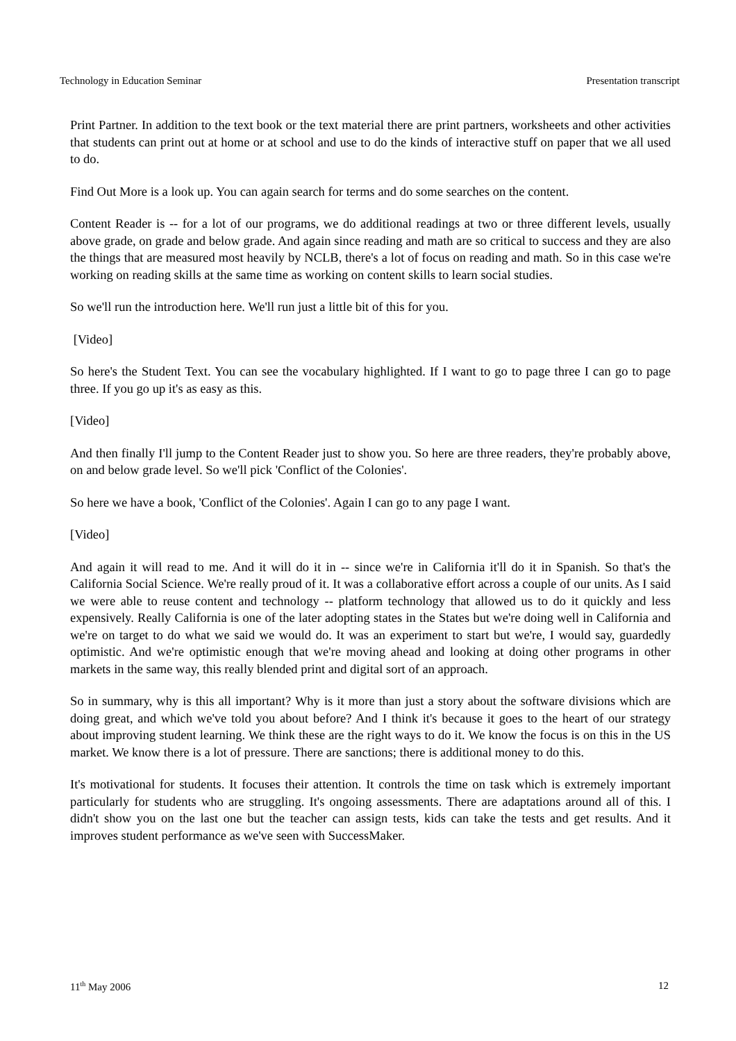Technology in Education Seminar Presentation transcript
Print Partner. In addition to the text book or the text material there are print partners, worksheets and other activities that students can print out at home or at school and use to do the kinds of interactive stuff on paper that we all used to do.
Find Out More is a look up. You can again search for terms and do some searches on the content.
Content Reader is -- for a lot of our programs, we do additional readings at two or three different levels, usually above grade, on grade and below grade. And again since reading and math are so critical to success and they are also the things that are measured most heavily by NCLB, there's a lot of focus on reading and math. So in this case we're working on reading skills at the same time as working on content skills to learn social studies.
So we'll run the introduction here. We'll run just a little bit of this for you.
[Video]
So here's the Student Text. You can see the vocabulary highlighted. If I want to go to page three I can go to page three. If you go up it's as easy as this.
[Video]
And then finally I'll jump to the Content Reader just to show you. So here are three readers, they're probably above, on and below grade level. So we'll pick 'Conflict of the Colonies'.
So here we have a book, 'Conflict of the Colonies'. Again I can go to any page I want.
[Video]
And again it will read to me. And it will do it in -- since we're in California it'll do it in Spanish. So that's the California Social Science. We're really proud of it. It was a collaborative effort across a couple of our units. As I said we were able to reuse content and technology -- platform technology that allowed us to do it quickly and less expensively. Really California is one of the later adopting states in the States but we're doing well in California and we're on target to do what we said we would do. It was an experiment to start but we're, I would say, guardedly optimistic. And we're optimistic enough that we're moving ahead and looking at doing other programs in other markets in the same way, this really blended print and digital sort of an approach.
So in summary, why is this all important? Why is it more than just a story about the software divisions which are doing great, and which we've told you about before? And I think it's because it goes to the heart of our strategy about improving student learning. We think these are the right ways to do it. We know the focus is on this in the US market. We know there is a lot of pressure. There are sanctions; there is additional money to do this.
It's motivational for students. It focuses their attention. It controls the time on task which is extremely important particularly for students who are struggling. It's ongoing assessments. There are adaptations around all of this. I didn't show you on the last one but the teacher can assign tests, kids can take the tests and get results. And it improves student performance as we've seen with SuccessMaker.
11<sup>th</sup> May 2006 12